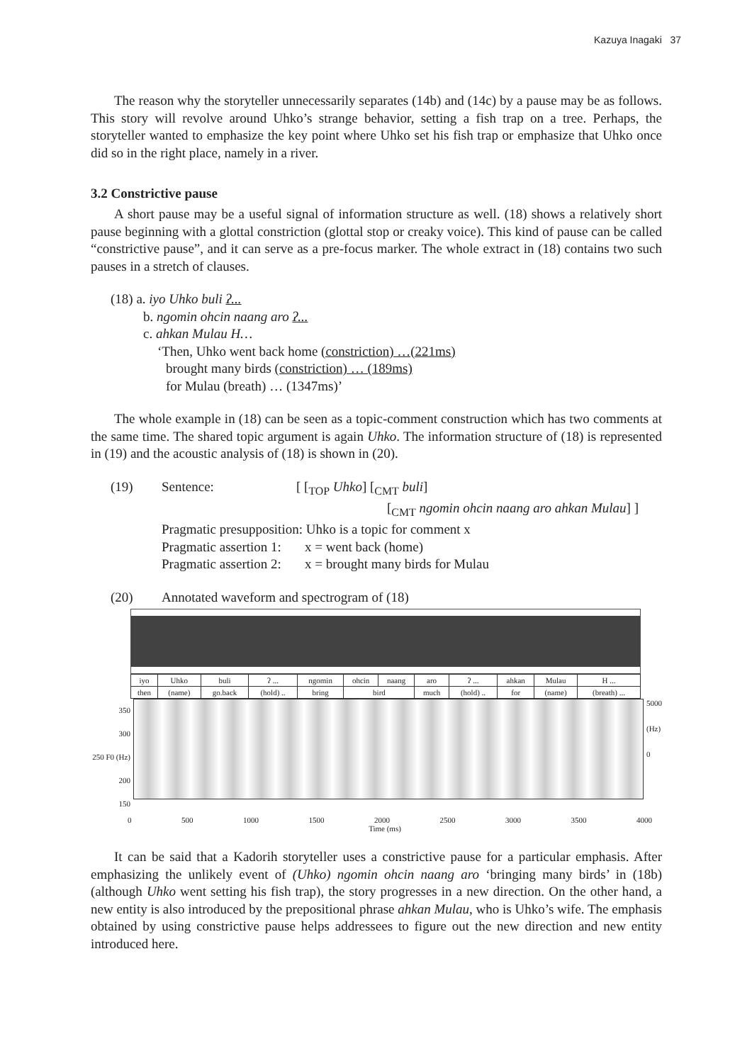Kazuya Inagaki 37
The reason why the storyteller unnecessarily separates (14b) and (14c) by a pause may be as follows. This story will revolve around Uhko’s strange behavior, setting a fish trap on a tree. Perhaps, the storyteller wanted to emphasize the key point where Uhko set his fish trap or emphasize that Uhko once did so in the right place, namely in a river.
3.2 Constrictive pause
A short pause may be a useful signal of information structure as well. (18) shows a relatively short pause beginning with a glottal constriction (glottal stop or creaky voice). This kind of pause can be called “constrictive pause”, and it can serve as a pre-focus marker. The whole extract in (18) contains two such pauses in a stretch of clauses.
(18) a. iyo Uhko buli ʔ...
b. ngomin ohcin naang aro ʔ...
c. ahkan Mulau H…
‘Then, Uhko went back home (constriction) …(221ms)
brought many birds (constriction) … (189ms)
for Mulau (breath) … (1347ms)’
The whole example in (18) can be seen as a topic-comment construction which has two comments at the same time. The shared topic argument is again Uhko. The information structure of (18) is represented in (19) and the acoustic analysis of (18) is shown in (20).
(19) Sentence: [ [<sub>TOP</sub> Uhko] [<sub>CMT</sub> buli]
[<sub>CMT</sub> ngomin ohcin naang aro ahkan Mulau] ]
Pragmatic presupposition: Uhko is a topic for comment x
Pragmatic assertion 1: x = went back (home)
Pragmatic assertion 2: x = brought many birds for Mulau
(20) Annotated waveform and spectrogram of (18)
| iyo | Uhko | buli | ʔ ... | ngomin | ohcin | naang | aro | ʔ ... | ahkan | Mulau | H ... |
| then | (name) | go.back | (hold) .. | bring | bird | | much | (hold) .. | for | (name) | (breath) ... |
350
300
250 F0 (Hz)
200
150
5000
(Hz)
0
0 500 1000 1500 2000 2500 3000 3500 4000
Time (ms)
It can be said that a Kadorih storyteller uses a constrictive pause for a particular emphasis. After emphasizing the unlikely event of (Uhko) ngomin ohcin naang aro ‘bringing many birds’ in (18b) (although Uhko went setting his fish trap), the story progresses in a new direction. On the other hand, a new entity is also introduced by the prepositional phrase ahkan Mulau, who is Uhko’s wife. The emphasis obtained by using constrictive pause helps addressees to figure out the new direction and new entity introduced here.